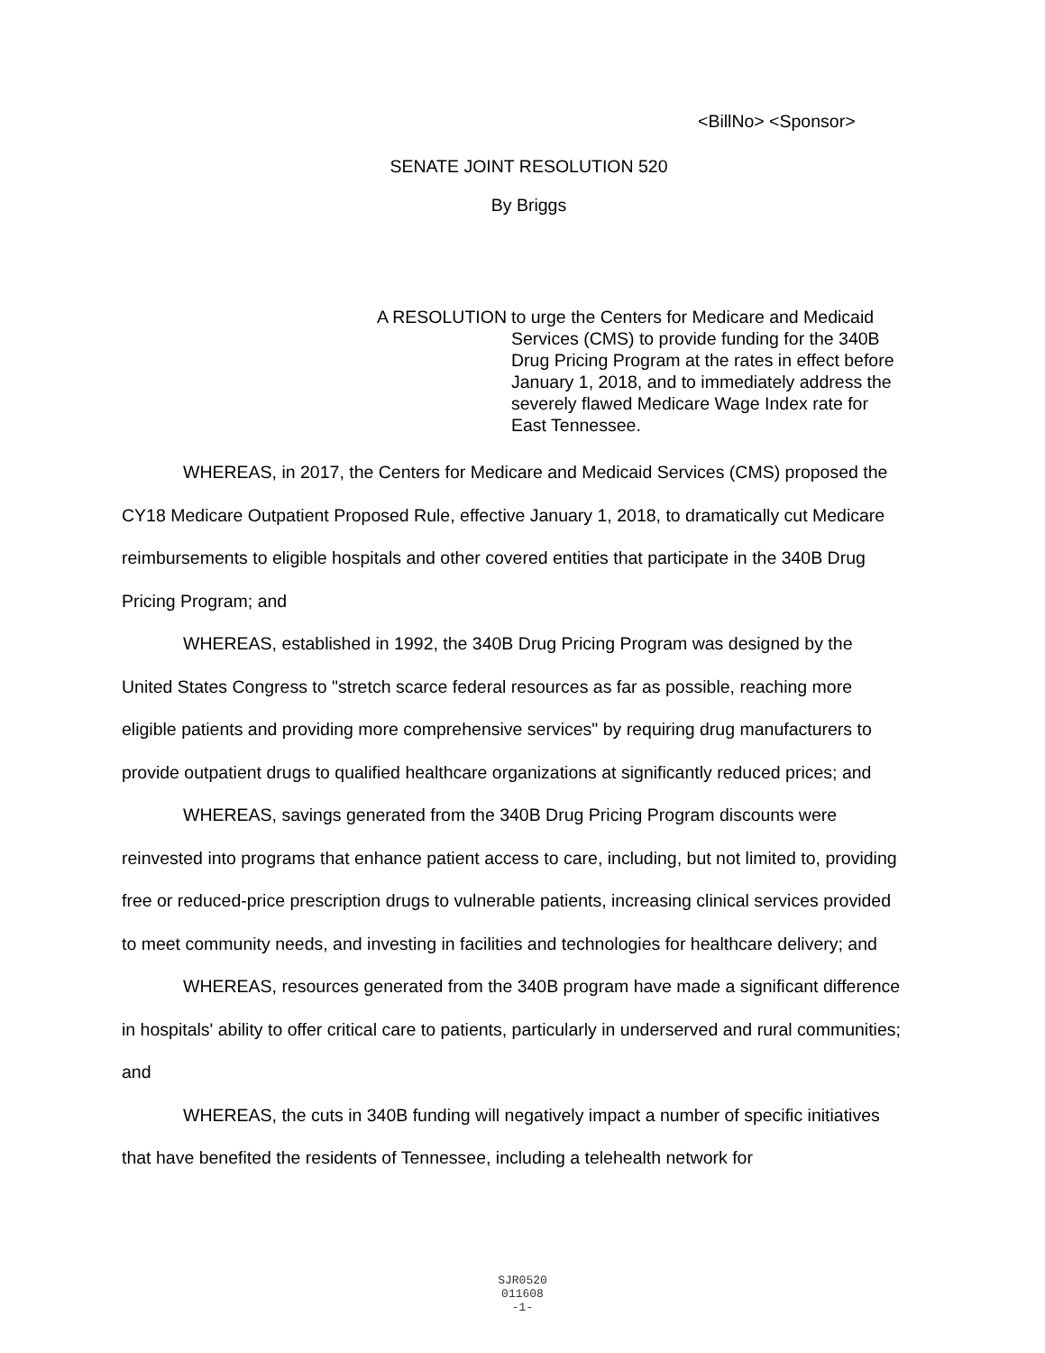<BillNo> <Sponsor>
SENATE JOINT RESOLUTION 520
By Briggs
A RESOLUTION to urge the Centers for Medicare and Medicaid Services (CMS) to provide funding for the 340B Drug Pricing Program at the rates in effect before January 1, 2018, and to immediately address the severely flawed Medicare Wage Index rate for East Tennessee.
WHEREAS, in 2017, the Centers for Medicare and Medicaid Services (CMS) proposed the CY18 Medicare Outpatient Proposed Rule, effective January 1, 2018, to dramatically cut Medicare reimbursements to eligible hospitals and other covered entities that participate in the 340B Drug Pricing Program; and
WHEREAS, established in 1992, the 340B Drug Pricing Program was designed by the United States Congress to "stretch scarce federal resources as far as possible, reaching more eligible patients and providing more comprehensive services" by requiring drug manufacturers to provide outpatient drugs to qualified healthcare organizations at significantly reduced prices; and
WHEREAS, savings generated from the 340B Drug Pricing Program discounts were reinvested into programs that enhance patient access to care, including, but not limited to, providing free or reduced-price prescription drugs to vulnerable patients, increasing clinical services provided to meet community needs, and investing in facilities and technologies for healthcare delivery; and
WHEREAS, resources generated from the 340B program have made a significant difference in hospitals' ability to offer critical care to patients, particularly in underserved and rural communities; and
WHEREAS, the cuts in 340B funding will negatively impact a number of specific initiatives that have benefited the residents of Tennessee, including a telehealth network for
SJR0520
011608
-1-